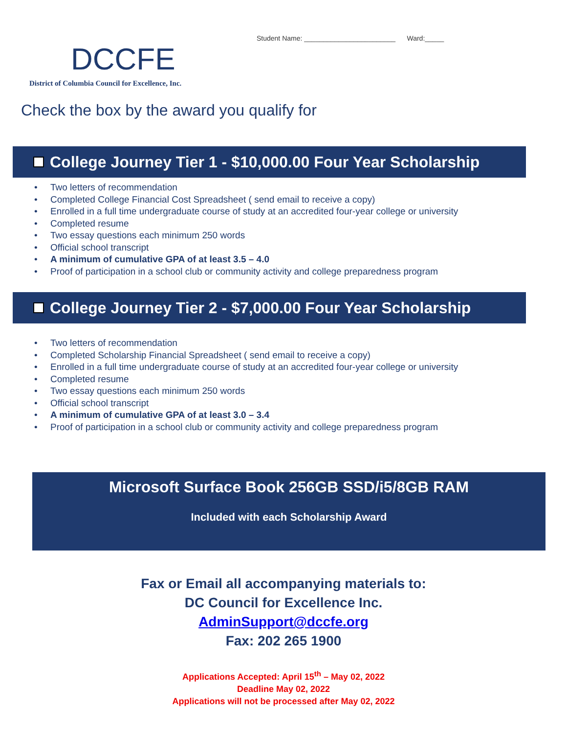DCCFE
District of Columbia Council for Excellence, Inc.
Student Name: ________________________ Ward:_____
Check the box by the award you qualify for
College Journey Tier 1 - $10,000.00 Four Year Scholarship
• Two letters of recommendation
• Completed College Financial Cost Spreadsheet ( send email to receive a copy)
• Enrolled in a full time undergraduate course of study at an accredited four-year college or university
• Completed resume
• Two essay questions each minimum 250 words
• Official school transcript
• A minimum of cumulative GPA of at least 3.5 – 4.0
• Proof of participation in a school club or community activity and college preparedness program
College Journey Tier 2 - $7,000.00 Four Year Scholarship
• Two letters of recommendation
• Completed Scholarship Financial Spreadsheet ( send email to receive a copy)
• Enrolled in a full time undergraduate course of study at an accredited four-year college or university
• Completed resume
• Two essay questions each minimum 250 words
• Official school transcript
• A minimum of cumulative GPA of at least 3.0 – 3.4
• Proof of participation in a school club or community activity and college preparedness program
Microsoft Surface Book 256GB SSD/i5/8GB RAM
Included with each Scholarship Award
Fax or Email all accompanying materials to:
DC Council for Excellence Inc.
AdminSupport@dccfe.org
Fax: 202 265 1900
Applications Accepted: April 15<sup>th</sup> – May 02, 2022
Deadline May 02, 2022
Applications will not be processed after May 02, 2022